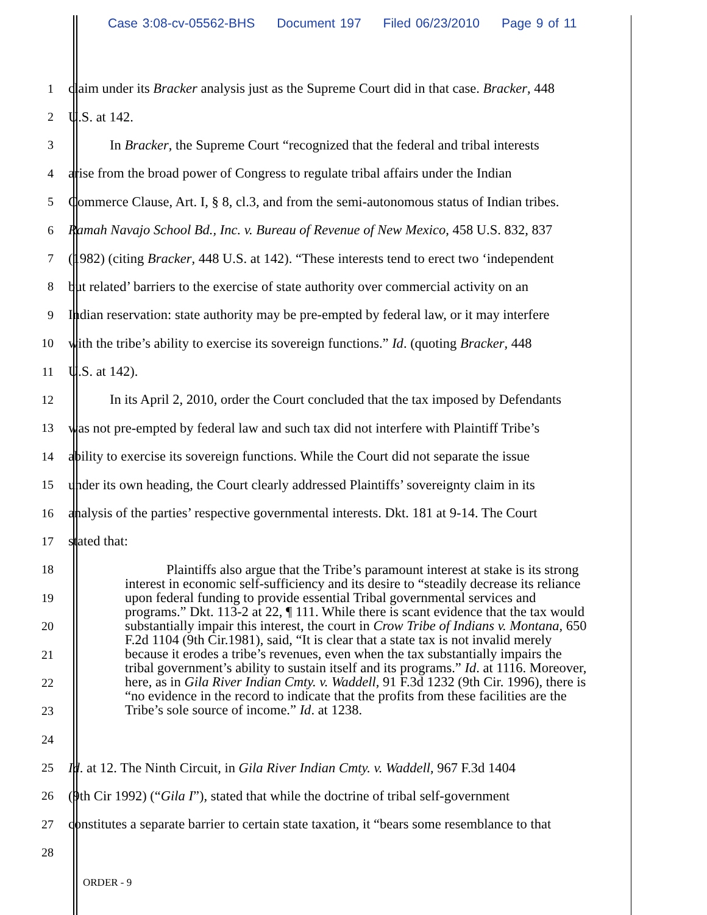Case 3:08-cv-05562-BHS Document 197 Filed 06/23/2010 Page 9 of 11
1
claim under its Bracker analysis just as the Supreme Court did in that case. Bracker, 448
2 U.S. at 142.
3
In Bracker, the Supreme Court “recognized that the federal and tribal interests
4
arise from the broad power of Congress to regulate tribal affairs under the Indian
5
Commerce Clause, Art. I, § 8, cl.3, and from the semi-autonomous status of Indian tribes.
6
Ramah Navajo School Bd., Inc. v. Bureau of Revenue of New Mexico, 458 U.S. 832, 837
7
(1982) (citing Bracker, 448 U.S. at 142). “These interests tend to erect two ‘independent
8
but related’ barriers to the exercise of state authority over commercial activity on an
9
Indian reservation: state authority may be pre-empted by federal law, or it may interfere
10
with the tribe’s ability to exercise its sovereign functions.” Id. (quoting Bracker, 448
11 U.S. at 142).
12
In its April 2, 2010, order the Court concluded that the tax imposed by Defendants
13
was not pre-empted by federal law and such tax did not interfere with Plaintiff Tribe’s
14
ability to exercise its sovereign functions. While the Court did not separate the issue
15
under its own heading, the Court clearly addressed Plaintiffs’ sovereignty claim in its
16
analysis of the parties’ respective governmental interests. Dkt. 181 at 9-14. The Court
17 stated that:
18
19
20
21
22
23
24
25
Id. at 12. The Ninth Circuit, in Gila River Indian Cmty. v. Waddell, 967 F.3d 1404
26
(9th Cir 1992) (“Gila I”), stated that while the doctrine of tribal self-government
27
constitutes a separate barrier to certain state taxation, it “bears some resemblance to that
28
Plaintiffs also argue that the Tribe’s paramount interest at stake is its strong interest in economic self-sufficiency and its desire to “steadily decrease its reliance upon federal funding to provide essential Tribal governmental services and programs.” Dkt. 113-2 at 22, ¶ 111. While there is scant evidence that the tax would substantially impair this interest, the court in Crow Tribe of Indians v. Montana, 650 F.2d 1104 (9th Cir.1981), said, “It is clear that a state tax is not invalid merely because it erodes a tribe’s revenues, even when the tax substantially impairs the tribal government’s ability to sustain itself and its programs.” Id. at 1116. Moreover, here, as in Gila River Indian Cmty. v. Waddell, 91 F.3d 1232 (9th Cir. 1996), there is “no evidence in the record to indicate that the profits from these facilities are the Tribe’s sole source of income.” Id. at 1238.
ORDER - 9